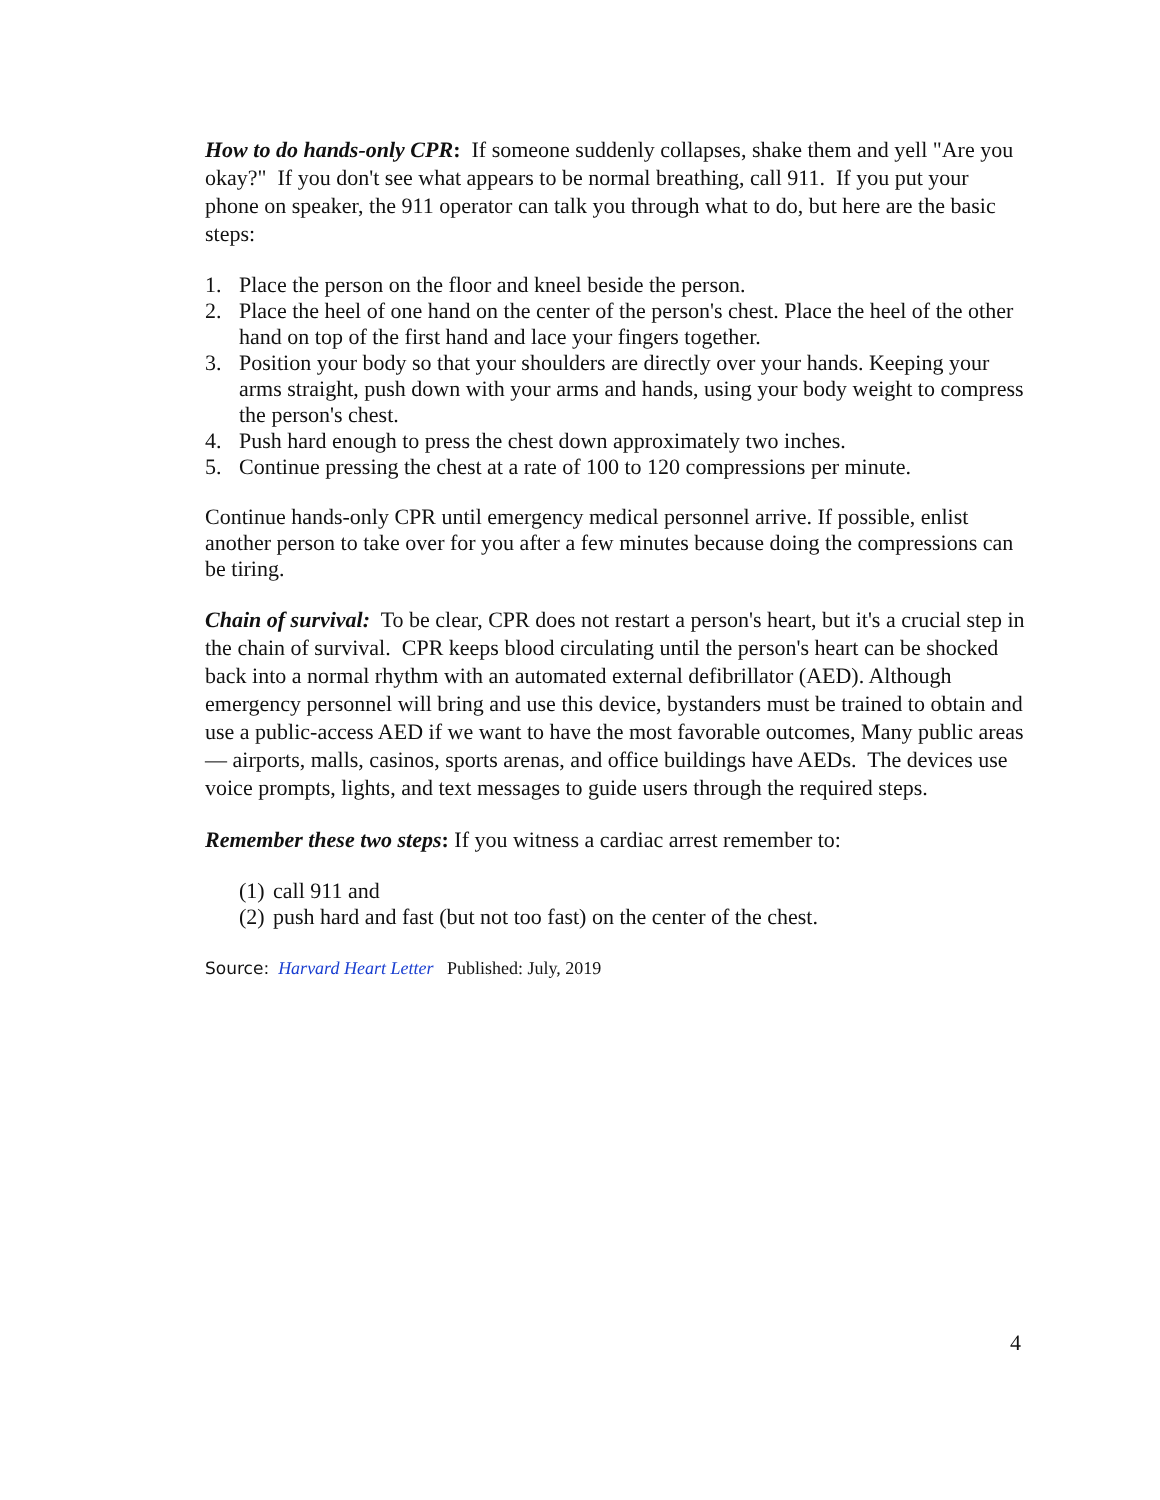How to do hands-only CPR: If someone suddenly collapses, shake them and yell "Are you okay?" If you don't see what appears to be normal breathing, call 911. If you put your phone on speaker, the 911 operator can talk you through what to do, but here are the basic steps:
1. Place the person on the floor and kneel beside the person.
2. Place the heel of one hand on the center of the person's chest. Place the heel of the other hand on top of the first hand and lace your fingers together.
3. Position your body so that your shoulders are directly over your hands. Keeping your arms straight, push down with your arms and hands, using your body weight to compress the person's chest.
4. Push hard enough to press the chest down approximately two inches.
5. Continue pressing the chest at a rate of 100 to 120 compressions per minute.
Continue hands-only CPR until emergency medical personnel arrive. If possible, enlist another person to take over for you after a few minutes because doing the compressions can be tiring.
Chain of survival: To be clear, CPR does not restart a person's heart, but it's a crucial step in the chain of survival. CPR keeps blood circulating until the person's heart can be shocked back into a normal rhythm with an automated external defibrillator (AED). Although emergency personnel will bring and use this device, bystanders must be trained to obtain and use a public-access AED if we want to have the most favorable outcomes, Many public areas — airports, malls, casinos, sports arenas, and office buildings have AEDs. The devices use voice prompts, lights, and text messages to guide users through the required steps.
Remember these two steps: If you witness a cardiac arrest remember to:
(1) call 911 and
(2) push hard and fast (but not too fast) on the center of the chest.
Source: Harvard Heart Letter Published: July, 2019
4